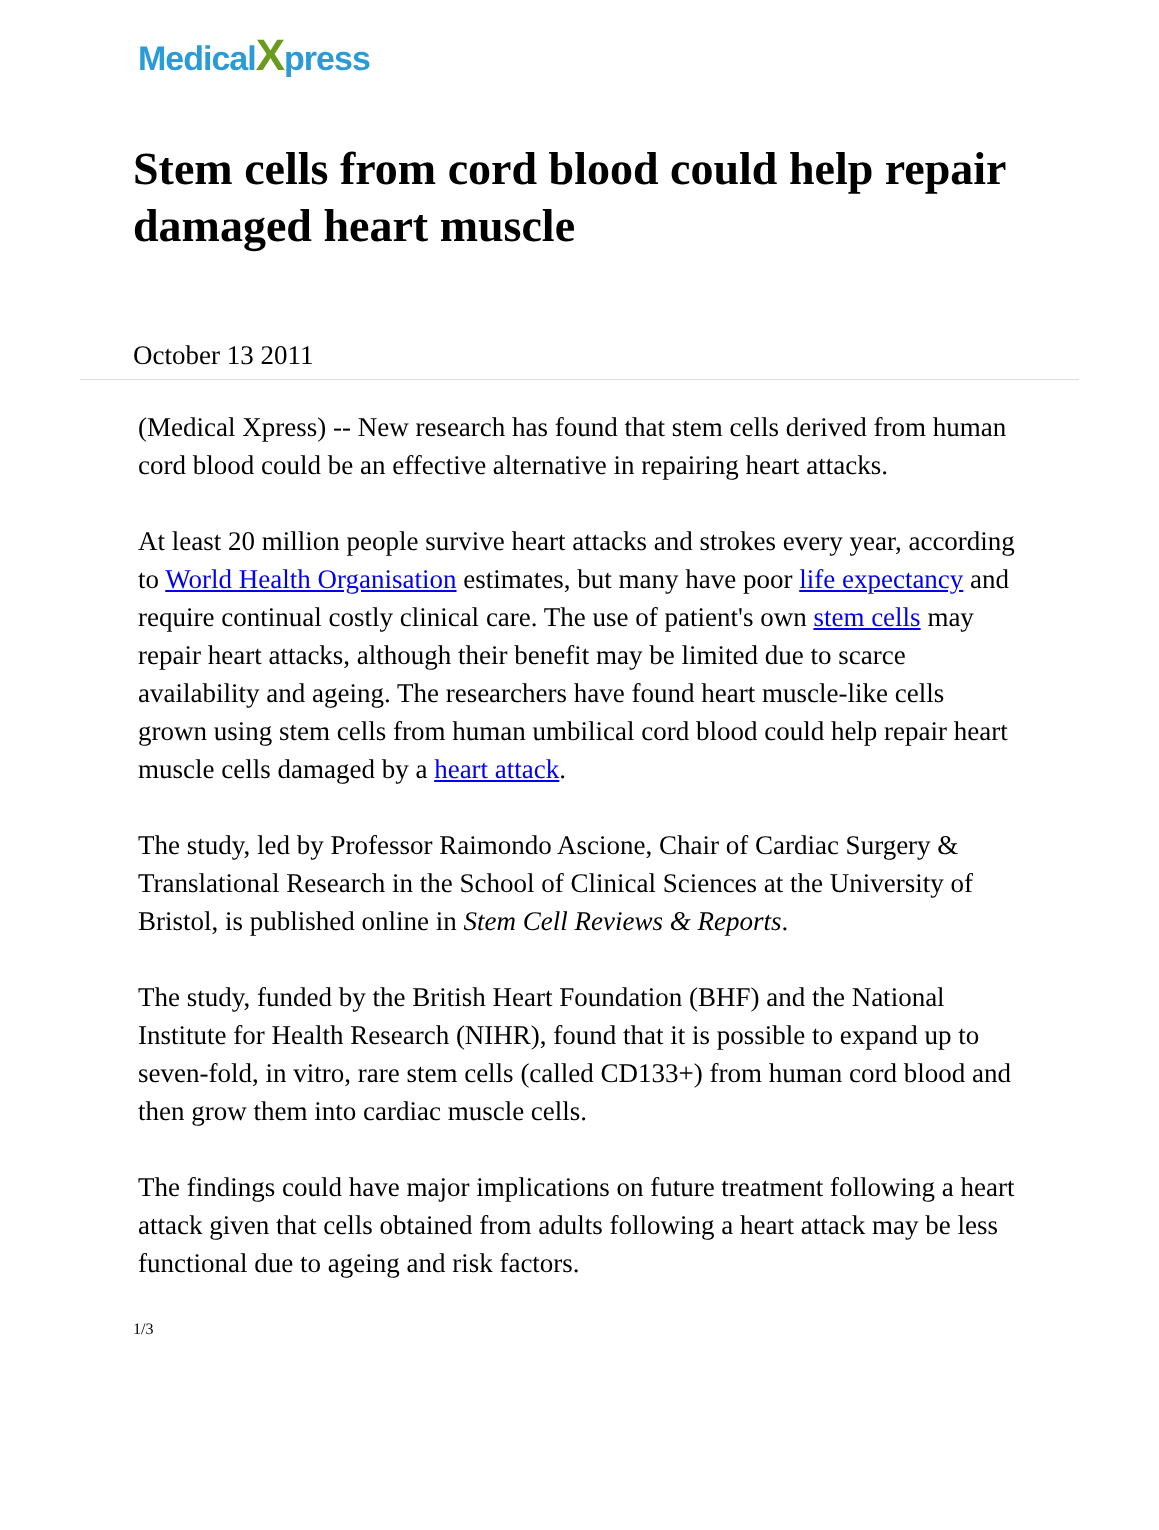MedicalXpress
Stem cells from cord blood could help repair damaged heart muscle
October 13 2011
(Medical Xpress) -- New research has found that stem cells derived from human cord blood could be an effective alternative in repairing heart attacks.
At least 20 million people survive heart attacks and strokes every year, according to World Health Organisation estimates, but many have poor life expectancy and require continual costly clinical care. The use of patient's own stem cells may repair heart attacks, although their benefit may be limited due to scarce availability and ageing. The researchers have found heart muscle-like cells grown using stem cells from human umbilical cord blood could help repair heart muscle cells damaged by a heart attack.
The study, led by Professor Raimondo Ascione, Chair of Cardiac Surgery & Translational Research in the School of Clinical Sciences at the University of Bristol, is published online in Stem Cell Reviews & Reports.
The study, funded by the British Heart Foundation (BHF) and the National Institute for Health Research (NIHR), found that it is possible to expand up to seven-fold, in vitro, rare stem cells (called CD133+) from human cord blood and then grow them into cardiac muscle cells.
The findings could have major implications on future treatment following a heart attack given that cells obtained from adults following a heart attack may be less functional due to ageing and risk factors.
1/3